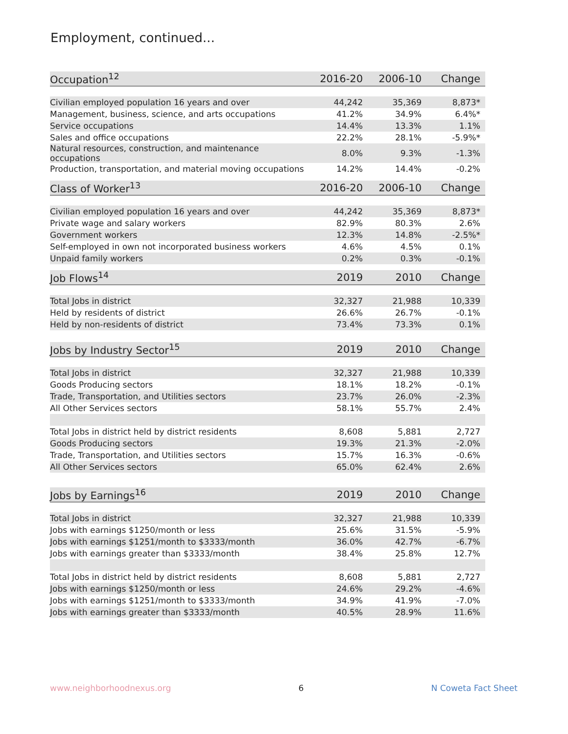Employment, continued...
| Occupation<sup>12</sup> | 2016-20 | 2006-10 | Change |
| --- | --- | --- | --- |
| Civilian employed population 16 years and over | 44,242 | 35,369 | 8,873* |
| Management, business, science, and arts occupations | 41.2% | 34.9% | 6.4%* |
| Service occupations | 14.4% | 13.3% | 1.1% |
| Sales and office occupations | 22.2% | 28.1% | -5.9%* |
| Natural resources, construction, and maintenance occupations | 8.0% | 9.3% | -1.3% |
| Production, transportation, and material moving occupations | 14.2% | 14.4% | -0.2% |
| Class of Worker<sup>13</sup> | 2016-20 | 2006-10 | Change |
| --- | --- | --- | --- |
| Civilian employed population 16 years and over | 44,242 | 35,369 | 8,873* |
| Private wage and salary workers | 82.9% | 80.3% | 2.6% |
| Government workers | 12.3% | 14.8% | -2.5%* |
| Self-employed in own not incorporated business workers | 4.6% | 4.5% | 0.1% |
| Unpaid family workers | 0.2% | 0.3% | -0.1% |
| Job Flows<sup>14</sup> | 2019 | 2010 | Change |
| --- | --- | --- | --- |
| Total Jobs in district | 32,327 | 21,988 | 10,339 |
| Held by residents of district | 26.6% | 26.7% | -0.1% |
| Held by non-residents of district | 73.4% | 73.3% | 0.1% |
| Jobs by Industry Sector<sup>15</sup> | 2019 | 2010 | Change |
| --- | --- | --- | --- |
| Total Jobs in district | 32,327 | 21,988 | 10,339 |
| Goods Producing sectors | 18.1% | 18.2% | -0.1% |
| Trade, Transportation, and Utilities sectors | 23.7% | 26.0% | -2.3% |
| All Other Services sectors | 58.1% | 55.7% | 2.4% |
| Total Jobs in district held by district residents | 8,608 | 5,881 | 2,727 |
| Goods Producing sectors | 19.3% | 21.3% | -2.0% |
| Trade, Transportation, and Utilities sectors | 15.7% | 16.3% | -0.6% |
| All Other Services sectors | 65.0% | 62.4% | 2.6% |
| Jobs by Earnings<sup>16</sup> | 2019 | 2010 | Change |
| --- | --- | --- | --- |
| Total Jobs in district | 32,327 | 21,988 | 10,339 |
| Jobs with earnings $1250/month or less | 25.6% | 31.5% | -5.9% |
| Jobs with earnings $1251/month to $3333/month | 36.0% | 42.7% | -6.7% |
| Jobs with earnings greater than $3333/month | 38.4% | 25.8% | 12.7% |
| Total Jobs in district held by district residents | 8,608 | 5,881 | 2,727 |
| Jobs with earnings $1250/month or less | 24.6% | 29.2% | -4.6% |
| Jobs with earnings $1251/month to $3333/month | 34.9% | 41.9% | -7.0% |
| Jobs with earnings greater than $3333/month | 40.5% | 28.9% | 11.6% |
www.neighborhoodnexus.org 6 N Coweta Fact Sheet